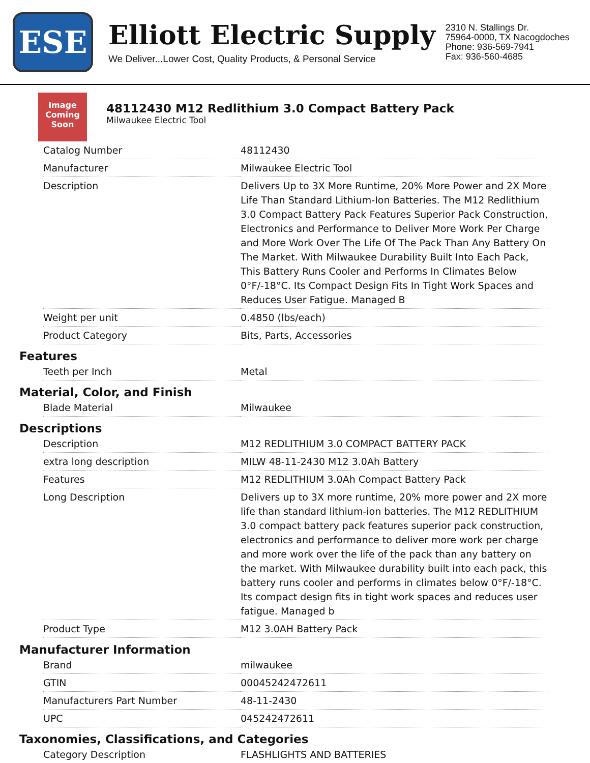ESE
Elliott Electric Supply
We Deliver...Lower Cost, Quality Products, & Personal Service
2310 N. Stallings Dr.
75964-0000, TX Nacogdoches
Phone: 936-569-7941
Fax: 936-560-4685
Image Coming Soon
48112430 M12 Redlithium 3.0 Compact Battery Pack
Milwaukee Electric Tool
| Catalog Number | 48112430 |
| Manufacturer | Milwaukee Electric Tool |
| Description | Delivers Up to 3X More Runtime, 20% More Power and 2X More Life Than Standard Lithium-Ion Batteries. The M12 Redlithium 3.0 Compact Battery Pack Features Superior Pack Construction, Electronics and Performance to Deliver More Work Per Charge and More Work Over The Life Of The Pack Than Any Battery On The Market. With Milwaukee Durability Built Into Each Pack, This Battery Runs Cooler and Performs In Climates Below 0°F/-18°C. Its Compact Design Fits In Tight Work Spaces and Reduces User Fatigue. Managed B |
| Weight per unit | 0.4850 (lbs/each) |
| Product Category | Bits, Parts, Accessories |
Features
| Teeth per Inch | Metal |
Material, Color, and Finish
| Blade Material | Milwaukee |
Descriptions
| Description | M12 REDLITHIUM 3.0 COMPACT BATTERY PACK |
| extra long description | MILW 48-11-2430 M12 3.0Ah Battery |
| Features | M12 REDLITHIUM 3.0Ah Compact Battery Pack |
| Long Description | Delivers up to 3X more runtime, 20% more power and 2X more life than standard lithium-ion batteries. The M12 REDLITHIUM 3.0 compact battery pack features superior pack construction, electronics and performance to deliver more work per charge and more work over the life of the pack than any battery on the market. With Milwaukee durability built into each pack, this battery runs cooler and performs in climates below 0°F/-18°C. Its compact design fits in tight work spaces and reduces user fatigue. Managed b |
| Product Type | M12 3.0AH Battery Pack |
Manufacturer Information
| Brand | milwaukee |
| GTIN | 00045242472611 |
| Manufacturers Part Number | 48-11-2430 |
| UPC | 045242472611 |
Taxonomies, Classifications, and Categories
| Category Description | FLASHLIGHTS AND BATTERIES |